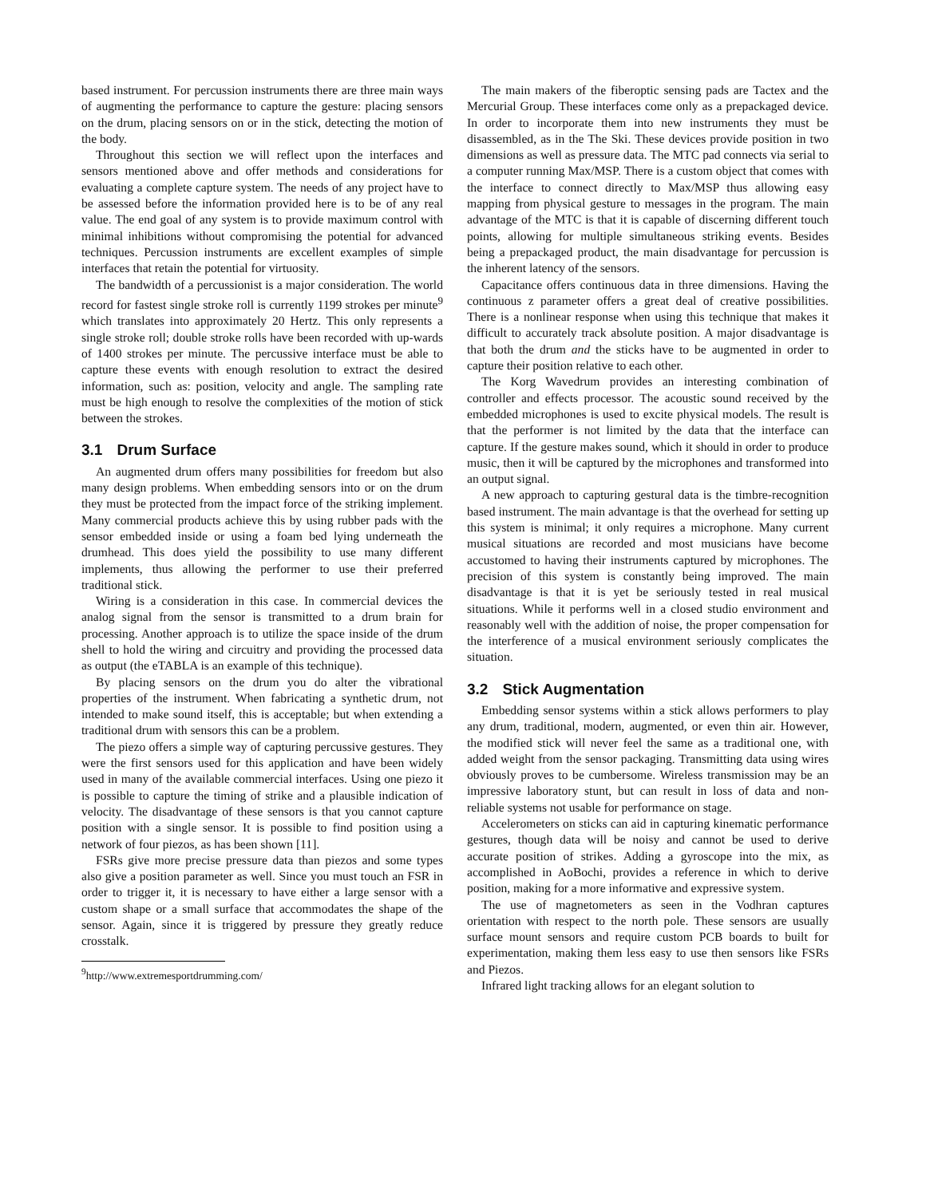based instrument. For percussion instruments there are three main ways of augmenting the performance to capture the gesture: placing sensors on the drum, placing sensors on or in the stick, detecting the motion of the body.
Throughout this section we will reflect upon the interfaces and sensors mentioned above and offer methods and considerations for evaluating a complete capture system. The needs of any project have to be assessed before the information provided here is to be of any real value. The end goal of any system is to provide maximum control with minimal inhibitions without compromising the potential for advanced techniques. Percussion instruments are excellent examples of simple interfaces that retain the potential for virtuosity.
The bandwidth of a percussionist is a major consideration. The world record for fastest single stroke roll is currently 1199 strokes per minute<sup>9</sup> which translates into approximately 20 Hertz. This only represents a single stroke roll; double stroke rolls have been recorded with up-wards of 1400 strokes per minute. The percussive interface must be able to capture these events with enough resolution to extract the desired information, such as: position, velocity and angle. The sampling rate must be high enough to resolve the complexities of the motion of stick between the strokes.
3.1 Drum Surface
An augmented drum offers many possibilities for freedom but also many design problems. When embedding sensors into or on the drum they must be protected from the impact force of the striking implement. Many commercial products achieve this by using rubber pads with the sensor embedded inside or using a foam bed lying underneath the drumhead. This does yield the possibility to use many different implements, thus allowing the performer to use their preferred traditional stick.
Wiring is a consideration in this case. In commercial devices the analog signal from the sensor is transmitted to a drum brain for processing. Another approach is to utilize the space inside of the drum shell to hold the wiring and circuitry and providing the processed data as output (the eTABLA is an example of this technique).
By placing sensors on the drum you do alter the vibrational properties of the instrument. When fabricating a synthetic drum, not intended to make sound itself, this is acceptable; but when extending a traditional drum with sensors this can be a problem.
The piezo offers a simple way of capturing percussive gestures. They were the first sensors used for this application and have been widely used in many of the available commercial interfaces. Using one piezo it is possible to capture the timing of strike and a plausible indication of velocity. The disadvantage of these sensors is that you cannot capture position with a single sensor. It is possible to find position using a network of four piezos, as has been shown [11].
FSRs give more precise pressure data than piezos and some types also give a position parameter as well. Since you must touch an FSR in order to trigger it, it is necessary to have either a large sensor with a custom shape or a small surface that accommodates the shape of the sensor. Again, since it is triggered by pressure they greatly reduce crosstalk.
<sup>9</sup> http://www.extremesportdrumming.com/
The main makers of the fiberoptic sensing pads are Tactex and the Mercurial Group. These interfaces come only as a prepackaged device. In order to incorporate them into new instruments they must be disassembled, as in the The Ski. These devices provide position in two dimensions as well as pressure data. The MTC pad connects via serial to a computer running Max/MSP. There is a custom object that comes with the interface to connect directly to Max/MSP thus allowing easy mapping from physical gesture to messages in the program. The main advantage of the MTC is that it is capable of discerning different touch points, allowing for multiple simultaneous striking events. Besides being a prepackaged product, the main disadvantage for percussion is the inherent latency of the sensors.
Capacitance offers continuous data in three dimensions. Having the continuous z parameter offers a great deal of creative possibilities. There is a nonlinear response when using this technique that makes it difficult to accurately track absolute position. A major disadvantage is that both the drum and the sticks have to be augmented in order to capture their position relative to each other.
The Korg Wavedrum provides an interesting combination of controller and effects processor. The acoustic sound received by the embedded microphones is used to excite physical models. The result is that the performer is not limited by the data that the interface can capture. If the gesture makes sound, which it should in order to produce music, then it will be captured by the microphones and transformed into an output signal.
A new approach to capturing gestural data is the timbre-recognition based instrument. The main advantage is that the overhead for setting up this system is minimal; it only requires a microphone. Many current musical situations are recorded and most musicians have become accustomed to having their instruments captured by microphones. The precision of this system is constantly being improved. The main disadvantage is that it is yet be seriously tested in real musical situations. While it performs well in a closed studio environment and reasonably well with the addition of noise, the proper compensation for the interference of a musical environment seriously complicates the situation.
3.2 Stick Augmentation
Embedding sensor systems within a stick allows performers to play any drum, traditional, modern, augmented, or even thin air. However, the modified stick will never feel the same as a traditional one, with added weight from the sensor packaging. Transmitting data using wires obviously proves to be cumbersome. Wireless transmission may be an impressive laboratory stunt, but can result in loss of data and non-reliable systems not usable for performance on stage.
Accelerometers on sticks can aid in capturing kinematic performance gestures, though data will be noisy and cannot be used to derive accurate position of strikes. Adding a gyroscope into the mix, as accomplished in AoBochi, provides a reference in which to derive position, making for a more informative and expressive system.
The use of magnetometers as seen in the Vodhran captures orientation with respect to the north pole. These sensors are usually surface mount sensors and require custom PCB boards to built for experimentation, making them less easy to use then sensors like FSRs and Piezos.
Infrared light tracking allows for an elegant solution to